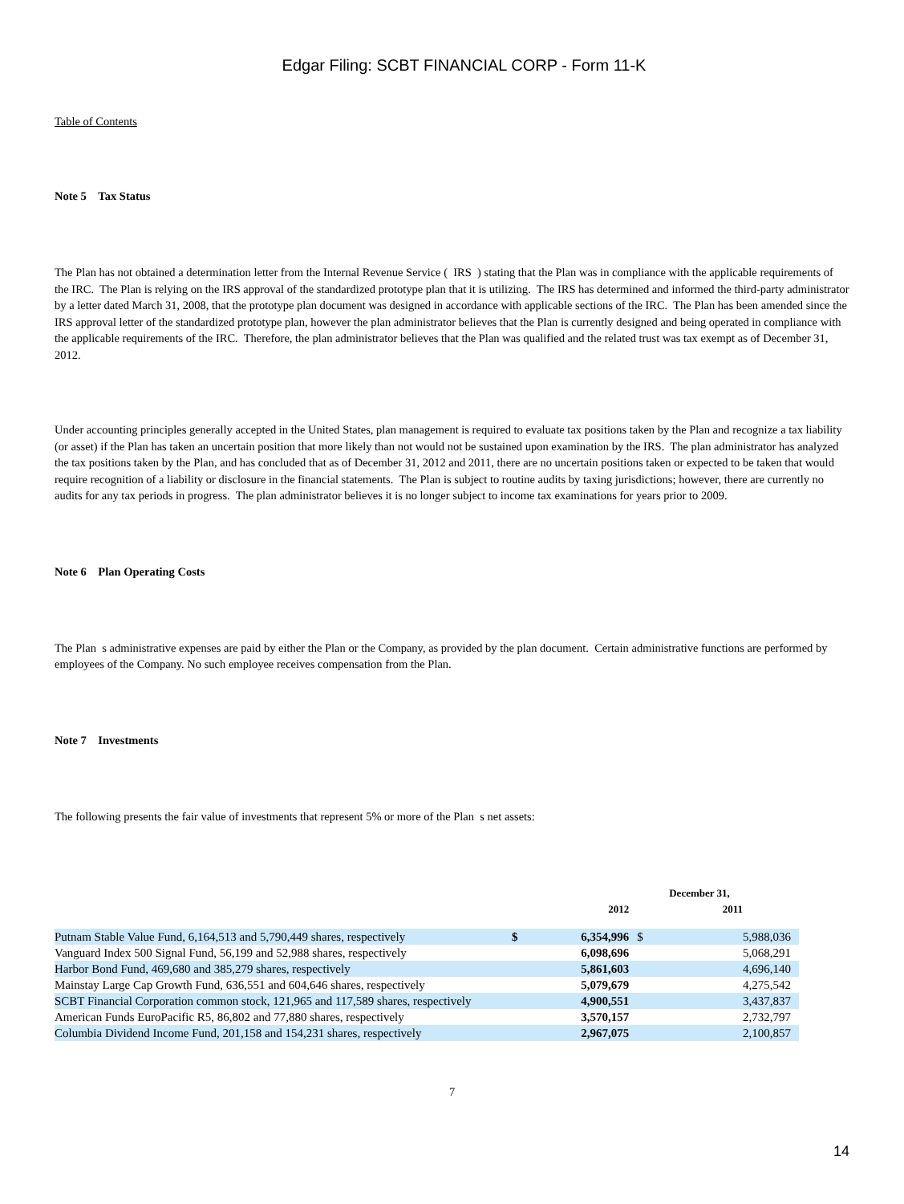Edgar Filing: SCBT FINANCIAL CORP - Form 11-K
Table of Contents
Note 5 Tax Status
The Plan has not obtained a determination letter from the Internal Revenue Service ( IRS ) stating that the Plan was in compliance with the applicable requirements of the IRC. The Plan is relying on the IRS approval of the standardized prototype plan that it is utilizing. The IRS has determined and informed the third-party administrator by a letter dated March 31, 2008, that the prototype plan document was designed in accordance with applicable sections of the IRC. The Plan has been amended since the IRS approval letter of the standardized prototype plan, however the plan administrator believes that the Plan is currently designed and being operated in compliance with the applicable requirements of the IRC. Therefore, the plan administrator believes that the Plan was qualified and the related trust was tax exempt as of December 31, 2012.
Under accounting principles generally accepted in the United States, plan management is required to evaluate tax positions taken by the Plan and recognize a tax liability (or asset) if the Plan has taken an uncertain position that more likely than not would not be sustained upon examination by the IRS. The plan administrator has analyzed the tax positions taken by the Plan, and has concluded that as of December 31, 2012 and 2011, there are no uncertain positions taken or expected to be taken that would require recognition of a liability or disclosure in the financial statements. The Plan is subject to routine audits by taxing jurisdictions; however, there are currently no audits for any tax periods in progress. The plan administrator believes it is no longer subject to income tax examinations for years prior to 2009.
Note 6 Plan Operating Costs
The Plan s administrative expenses are paid by either the Plan or the Company, as provided by the plan document. Certain administrative functions are performed by employees of the Company. No such employee receives compensation from the Plan.
Note 7 Investments
The following presents the fair value of investments that represent 5% or more of the Plan s net assets:
| | December 31, | | | |
| --- | --- | --- | --- | --- |
| | | 2012 | | 2011 |
| Putnam Stable Value Fund, 6,164,513 and 5,790,449 shares, respectively | $ | 6,354,996 | $ | 5,988,036 |
| Vanguard Index 500 Signal Fund, 56,199 and 52,988 shares, respectively | | 6,098,696 | | 5,068,291 |
| Harbor Bond Fund, 469,680 and 385,279 shares, respectively | | 5,861,603 | | 4,696,140 |
| Mainstay Large Cap Growth Fund, 636,551 and 604,646 shares, respectively | | 5,079,679 | | 4,275,542 |
| SCBT Financial Corporation common stock, 121,965 and 117,589 shares, respectively | | 4,900,551 | | 3,437,837 |
| American Funds EuroPacific R5, 86,802 and 77,880 shares, respectively | | 3,570,157 | | 2,732,797 |
| Columbia Dividend Income Fund, 201,158 and 154,231 shares, respectively | | 2,967,075 | | 2,100,857 |
7
14